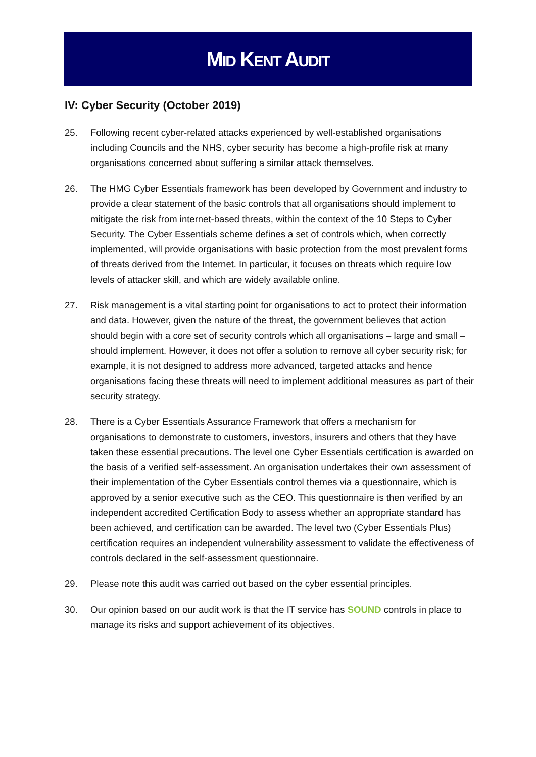MID KENT AUDIT
IV: Cyber Security (October 2019)
25. Following recent cyber-related attacks experienced by well-established organisations including Councils and the NHS, cyber security has become a high-profile risk at many organisations concerned about suffering a similar attack themselves.
26. The HMG Cyber Essentials framework has been developed by Government and industry to provide a clear statement of the basic controls that all organisations should implement to mitigate the risk from internet-based threats, within the context of the 10 Steps to Cyber Security. The Cyber Essentials scheme defines a set of controls which, when correctly implemented, will provide organisations with basic protection from the most prevalent forms of threats derived from the Internet. In particular, it focuses on threats which require low levels of attacker skill, and which are widely available online.
27. Risk management is a vital starting point for organisations to act to protect their information and data. However, given the nature of the threat, the government believes that action should begin with a core set of security controls which all organisations – large and small – should implement. However, it does not offer a solution to remove all cyber security risk; for example, it is not designed to address more advanced, targeted attacks and hence organisations facing these threats will need to implement additional measures as part of their security strategy.
28. There is a Cyber Essentials Assurance Framework that offers a mechanism for organisations to demonstrate to customers, investors, insurers and others that they have taken these essential precautions. The level one Cyber Essentials certification is awarded on the basis of a verified self-assessment. An organisation undertakes their own assessment of their implementation of the Cyber Essentials control themes via a questionnaire, which is approved by a senior executive such as the CEO. This questionnaire is then verified by an independent accredited Certification Body to assess whether an appropriate standard has been achieved, and certification can be awarded. The level two (Cyber Essentials Plus) certification requires an independent vulnerability assessment to validate the effectiveness of controls declared in the self-assessment questionnaire.
29. Please note this audit was carried out based on the cyber essential principles.
30. Our opinion based on our audit work is that the IT service has SOUND controls in place to manage its risks and support achievement of its objectives.